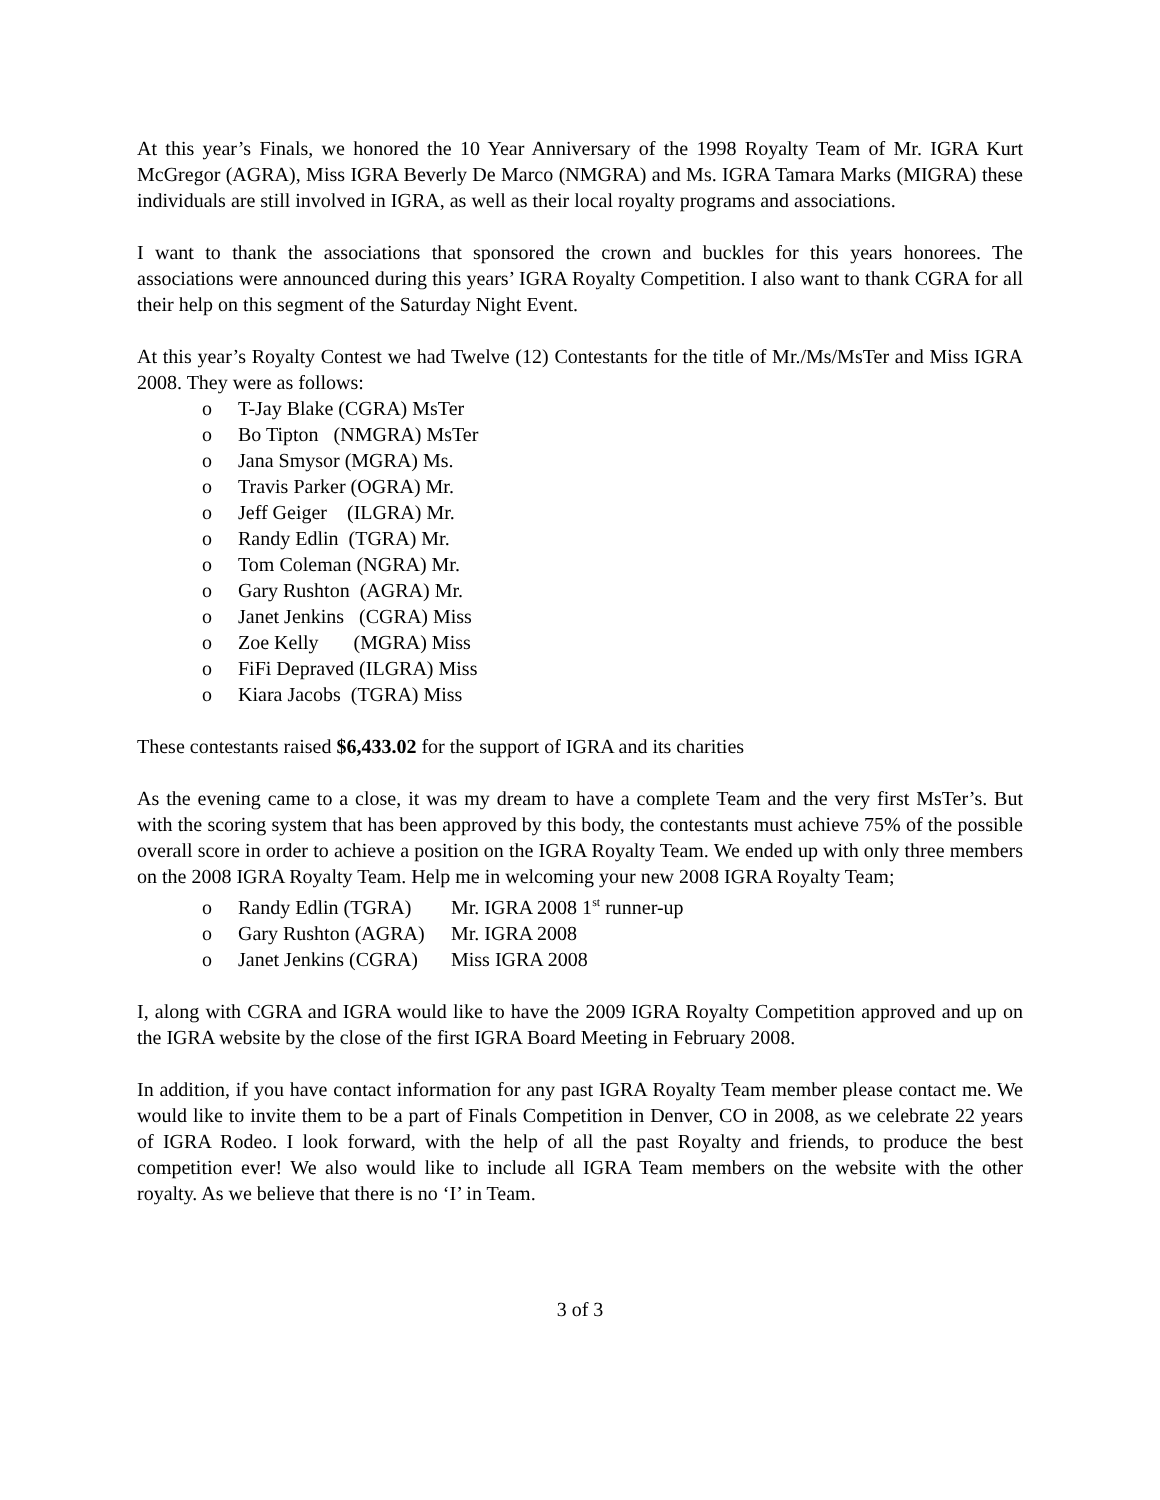At this year’s Finals, we honored the 10 Year Anniversary of the 1998 Royalty Team of Mr. IGRA Kurt McGregor (AGRA), Miss IGRA Beverly De Marco (NMGRA) and Ms. IGRA Tamara Marks (MIGRA) these individuals are still involved in IGRA, as well as their local royalty programs and associations.
I want to thank the associations that sponsored the crown and buckles for this years honorees. The associations were announced during this years’ IGRA Royalty Competition. I also want to thank CGRA for all their help on this segment of the Saturday Night Event.
At this year’s Royalty Contest we had Twelve (12) Contestants for the title of Mr./Ms/MsTer and Miss IGRA 2008. They were as follows:
o T-Jay Blake (CGRA) MsTer
o Bo Tipton (NMGRA) MsTer
o Jana Smysor (MGRA) Ms.
o Travis Parker (OGRA) Mr.
o Jeff Geiger (ILGRA) Mr.
o Randy Edlin (TGRA) Mr.
o Tom Coleman (NGRA) Mr.
o Gary Rushton (AGRA) Mr.
o Janet Jenkins (CGRA) Miss
o Zoe Kelly (MGRA) Miss
o FiFi Depraved (ILGRA) Miss
o Kiara Jacobs (TGRA) Miss
These contestants raised $6,433.02 for the support of IGRA and its charities
As the evening came to a close, it was my dream to have a complete Team and the very first MsTer’s. But with the scoring system that has been approved by this body, the contestants must achieve 75% of the possible overall score in order to achieve a position on the IGRA Royalty Team. We ended up with only three members on the 2008 IGRA Royalty Team. Help me in welcoming your new 2008 IGRA Royalty Team;
o Randy Edlin (TGRA) Mr. IGRA 2008 1<sup>st</sup> runner-up
o Gary Rushton (AGRA) Mr. IGRA 2008
o Janet Jenkins (CGRA) Miss IGRA 2008
I, along with CGRA and IGRA would like to have the 2009 IGRA Royalty Competition approved and up on the IGRA website by the close of the first IGRA Board Meeting in February 2008.
In addition, if you have contact information for any past IGRA Royalty Team member please contact me. We would like to invite them to be a part of Finals Competition in Denver, CO in 2008, as we celebrate 22 years of IGRA Rodeo. I look forward, with the help of all the past Royalty and friends, to produce the best competition ever! We also would like to include all IGRA Team members on the website with the other royalty. As we believe that there is no ‘I’ in Team.
3 of 3